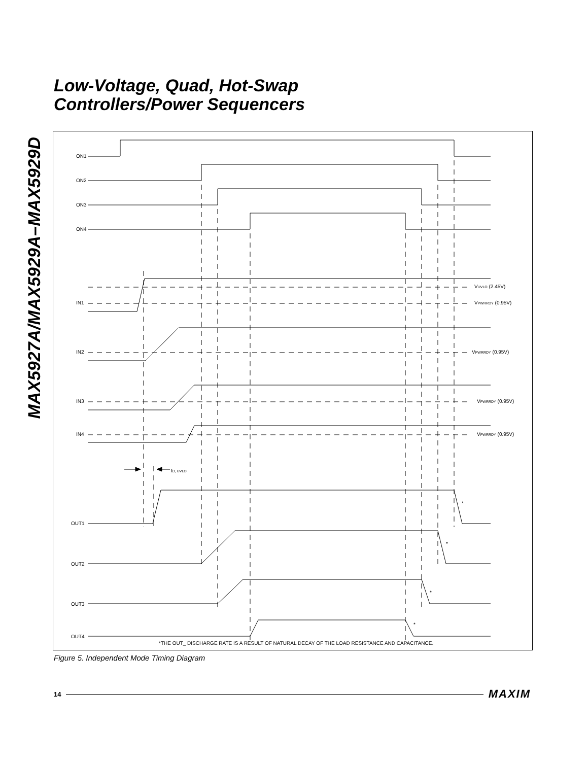Low-Voltage, Quad, Hot-Swap
Controllers/Power Sequencers
MAX5927A/MAX5929A–MAX5929D
ON1
ON2
ON3
ON4
IN1
IN2
IN3
IN4
OUT1
OUT2
OUT3
OUT4
VUVLO (2.45V)
VPWRRDY (0.95V)
VPWRRDY (0.95V)
VPWRRDY (0.95V)
VPWRRDY (0.95V)
tD, UVLO
*THE OUT_ DISCHARGE RATE IS A RESULT OF NATURAL DECAY OF THE LOAD RESISTANCE AND CAPACITANCE.
*
*
*
*
Figure 5. Independent Mode Timing Diagram
14 MAXIM